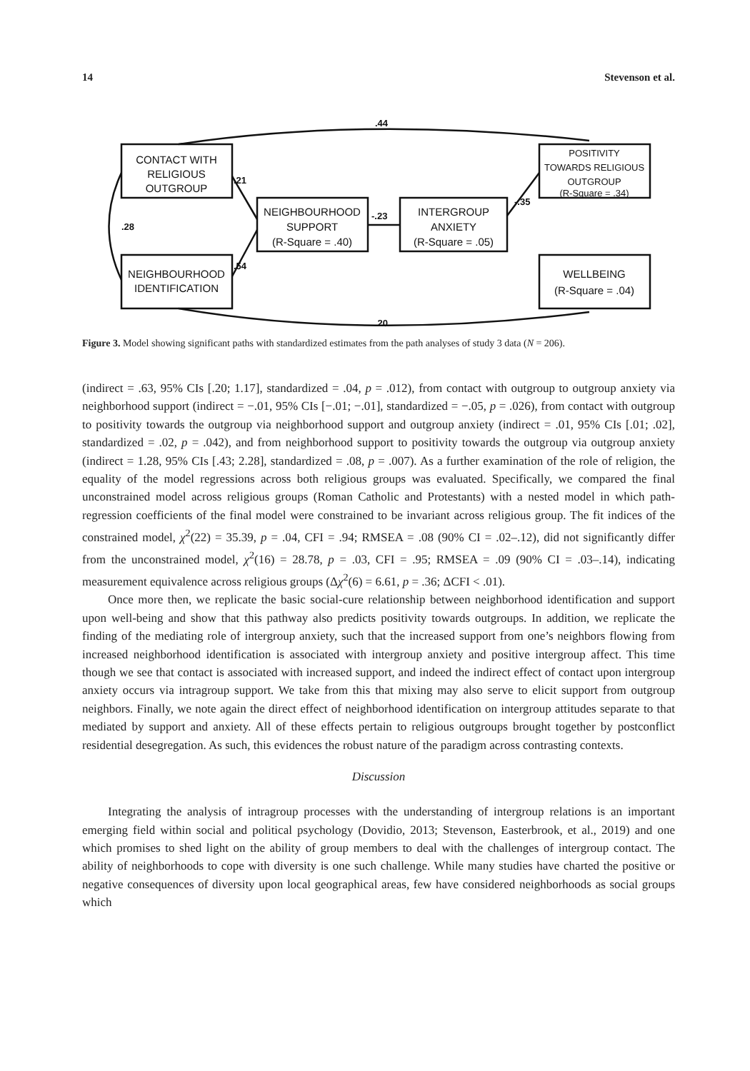14 Stevenson et al.
CONTACT WITH
RELIGIOUS
OUTGROUP
NEIGHBOURHOOD
IDENTIFICATION
NEIGHBOURHOOD
SUPPORT
(R-Square = .40)
INTERGROUP
ANXIETY
(R-Square = .05)
POSITIVITY
TOWARDS RELIGIOUS
OUTGROUP
(R-Square = .34)
WELLBEING
(R-Square = .04)
.44
.20
.28
.21
.54
-.23
-.35
Figure 3. Model showing significant paths with standardized estimates from the path analyses of study 3 data (N = 206).
(indirect = .63, 95% CIs [.20; 1.17], standardized = .04, p = .012), from contact with outgroup to outgroup anxiety via neighborhood support (indirect = −.01, 95% CIs [−.01; −.01], standardized = −.05, p = .026), from contact with outgroup to positivity towards the outgroup via neighborhood support and outgroup anxiety (indirect = .01, 95% CIs [.01; .02], standardized = .02, p = .042), and from neighborhood support to positivity towards the outgroup via outgroup anxiety (indirect = 1.28, 95% CIs [.43; 2.28], standardized = .08, p = .007). As a further examination of the role of religion, the equality of the model regressions across both religious groups was evaluated. Specifically, we compared the final unconstrained model across religious groups (Roman Catholic and Protestants) with a nested model in which path-regression coefficients of the final model were constrained to be invariant across religious group. The fit indices of the constrained model, χ<sup>2</sup>(22) = 35.39, p = .04, CFI = .94; RMSEA = .08 (90% CI = .02–.12), did not significantly differ from the unconstrained model, χ<sup>2</sup>(16) = 28.78, p = .03, CFI = .95; RMSEA = .09 (90% CI = .03–.14), indicating measurement equivalence across religious groups (Δχ<sup>2</sup>(6) = 6.61, p = .36; ΔCFI < .01).
Once more then, we replicate the basic social-cure relationship between neighborhood identification and support upon well-being and show that this pathway also predicts positivity towards outgroups. In addition, we replicate the finding of the mediating role of intergroup anxiety, such that the increased support from one’s neighbors flowing from increased neighborhood identification is associated with intergroup anxiety and positive intergroup affect. This time though we see that contact is associated with increased support, and indeed the indirect effect of contact upon intergroup anxiety occurs via intragroup support. We take from this that mixing may also serve to elicit support from outgroup neighbors. Finally, we note again the direct effect of neighborhood identification on intergroup attitudes separate to that mediated by support and anxiety. All of these effects pertain to religious outgroups brought together by postconflict residential desegregation. As such, this evidences the robust nature of the paradigm across contrasting contexts.
Discussion
Integrating the analysis of intragroup processes with the understanding of intergroup relations is an important emerging field within social and political psychology (Dovidio, 2013; Stevenson, Easterbrook, et al., 2019) and one which promises to shed light on the ability of group members to deal with the challenges of intergroup contact. The ability of neighborhoods to cope with diversity is one such challenge. While many studies have charted the positive or negative consequences of diversity upon local geographical areas, few have considered neighborhoods as social groups which